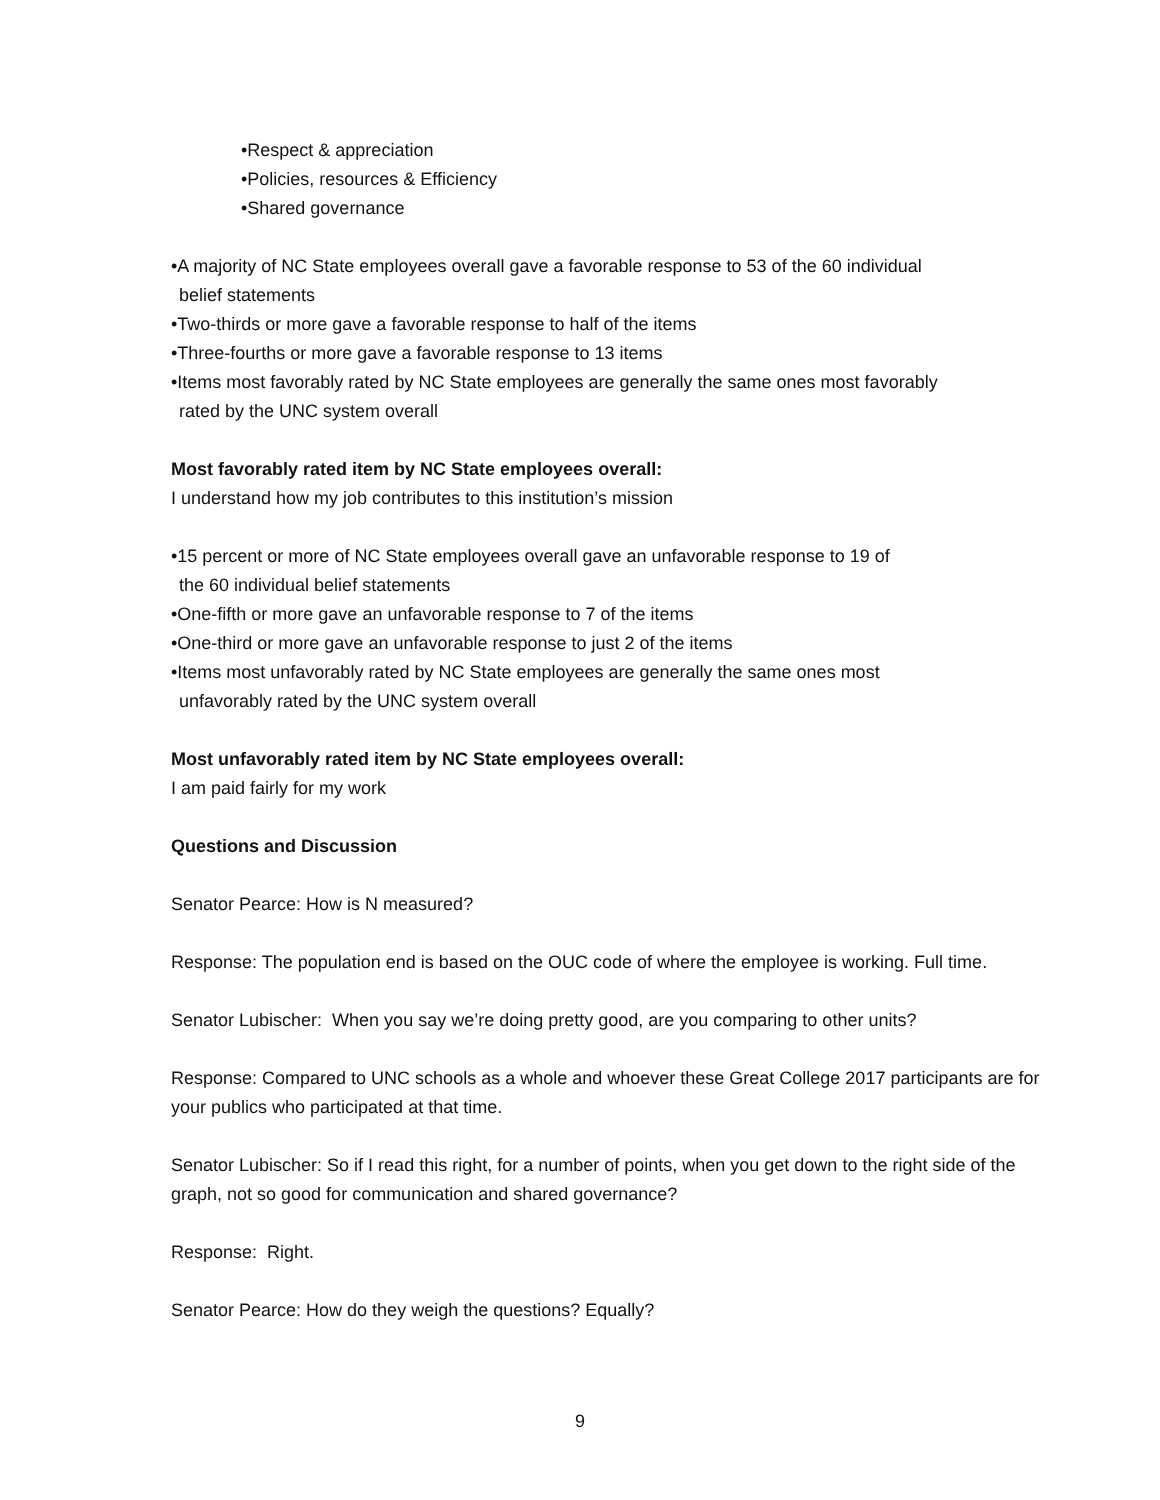•Respect & appreciation
•Policies, resources & Efficiency
•Shared governance
•A majority of NC State employees overall gave a favorable response to 53 of the 60 individual
belief statements
•Two-thirds or more gave a favorable response to half of the items
•Three-fourths or more gave a favorable response to 13 items
•Items most favorably rated by NC State employees are generally the same ones most favorably
rated by the UNC system overall
Most favorably rated item by NC State employees overall:
I understand how my job contributes to this institution’s mission
•15 percent or more of NC State employees overall gave an unfavorable response to 19 of
the 60 individual belief statements
•One-fifth or more gave an unfavorable response to 7 of the items
•One-third or more gave an unfavorable response to just 2 of the items
•Items most unfavorably rated by NC State employees are generally the same ones most
unfavorably rated by the UNC system overall
Most unfavorably rated item by NC State employees overall:
I am paid fairly for my work
Questions and Discussion
Senator Pearce: How is N measured?
Response: The population end is based on the OUC code of where the employee is working. Full time.
Senator Lubischer: When you say we’re doing pretty good, are you comparing to other units?
Response: Compared to UNC schools as a whole and whoever these Great College 2017 participants are for your publics who participated at that time.
Senator Lubischer: So if I read this right, for a number of points, when you get down to the right side of the graph, not so good for communication and shared governance?
Response: Right.
Senator Pearce: How do they weigh the questions? Equally?
9